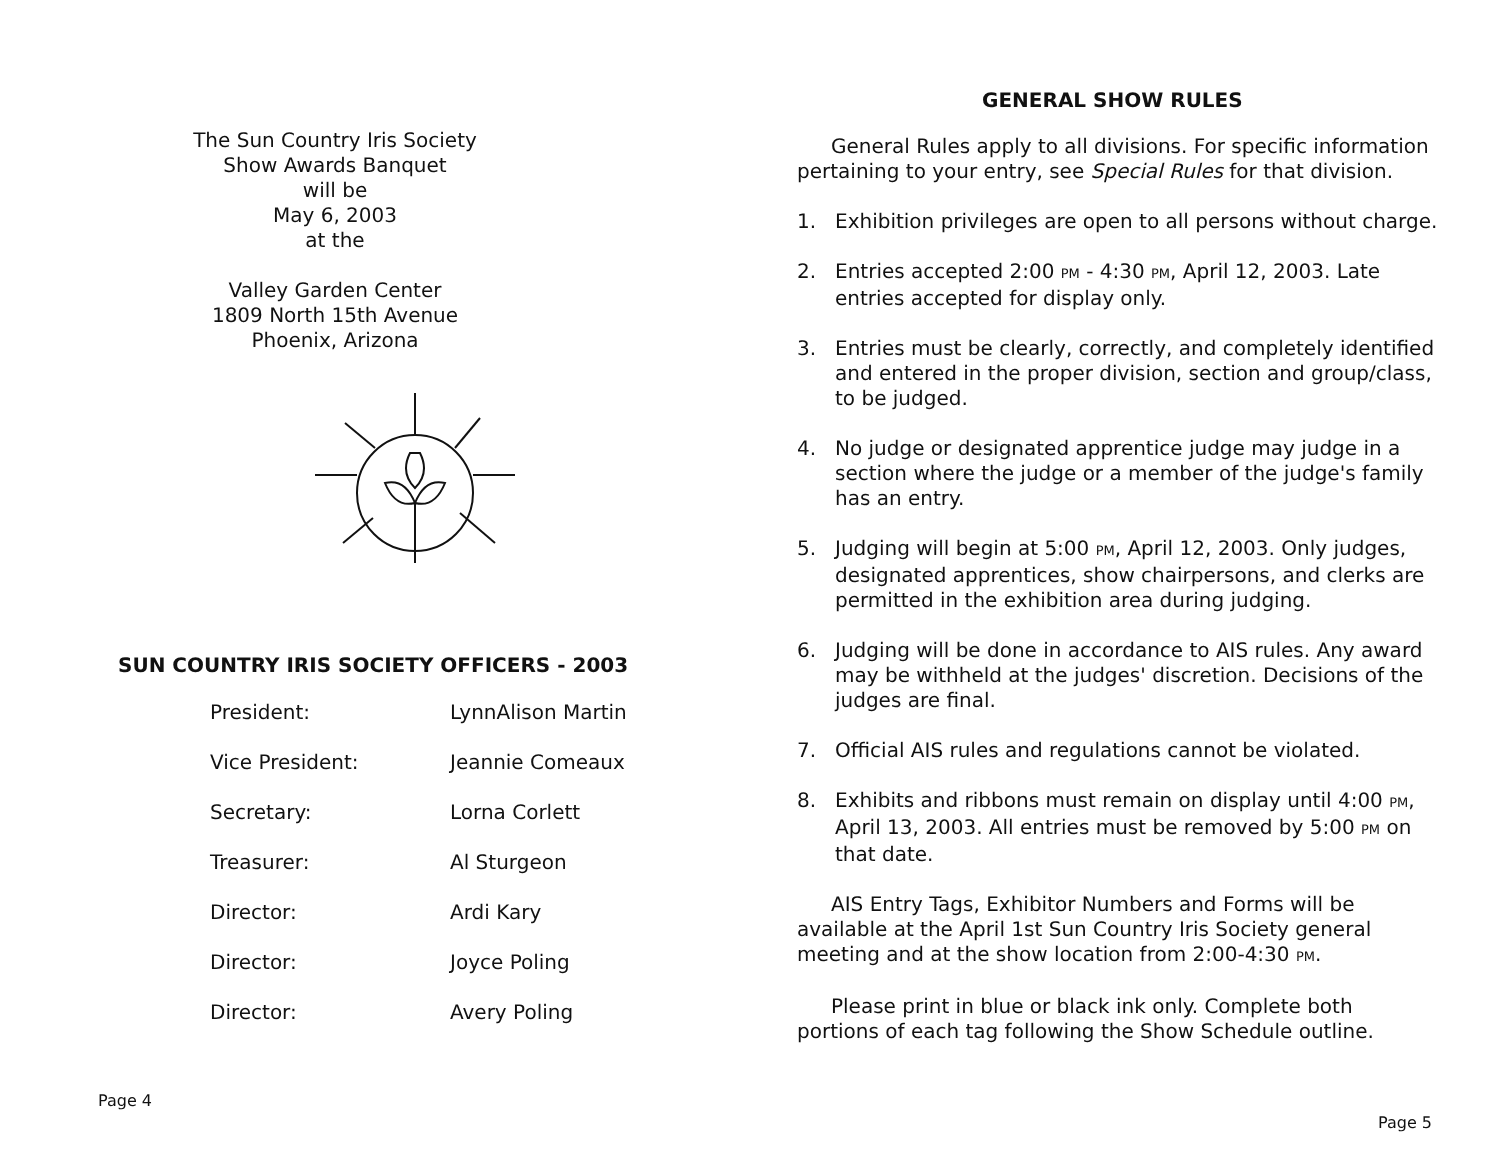The Sun Country Iris Society
Show Awards Banquet
will be
May 6, 2003
at the
Valley Garden Center
1809 North 15th Avenue
Phoenix, Arizona
SUN COUNTRY IRIS SOCIETY OFFICERS - 2003
| President: | LynnAlison Martin |
| Vice President: | Jeannie Comeaux |
| Secretary: | Lorna Corlett |
| Treasurer: | Al Sturgeon |
| Director: | Ardi Kary |
| Director: | Joyce Poling |
| Director: | Avery Poling |
Page 4
GENERAL SHOW RULES
General Rules apply to all divisions. For specific information pertaining to your entry, see Special Rules for that division.
1. Exhibition privileges are open to all persons without charge.
2. Entries accepted 2:00 PM - 4:30 PM, April 12, 2003. Late entries accepted for display only.
3. Entries must be clearly, correctly, and completely identified and entered in the proper division, section and group/class, to be judged.
4. No judge or designated apprentice judge may judge in a section where the judge or a member of the judge's family has an entry.
5. Judging will begin at 5:00 PM, April 12, 2003. Only judges, designated apprentices, show chairpersons, and clerks are permitted in the exhibition area during judging.
6. Judging will be done in accordance to AIS rules. Any award may be withheld at the judges' discretion. Decisions of the judges are final.
7. Official AIS rules and regulations cannot be violated.
8. Exhibits and ribbons must remain on display until 4:00 PM, April 13, 2003. All entries must be removed by 5:00 PM on that date.
AIS Entry Tags, Exhibitor Numbers and Forms will be available at the April 1st Sun Country Iris Society general meeting and at the show location from 2:00-4:30 PM.
Please print in blue or black ink only. Complete both portions of each tag following the Show Schedule outline.
Page 5